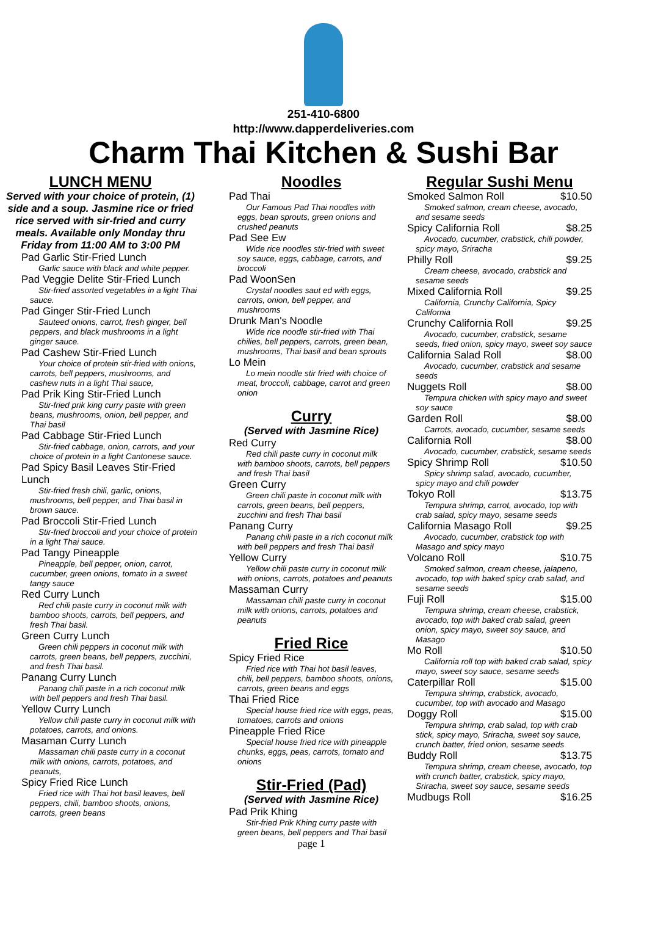251-410-6800
http://www.dapperdeliveries.com
Charm Thai Kitchen & Sushi Bar
LUNCH MENU
Served with your choice of protein, (1) side and a soup. Jasmine rice or fried rice served with sir-fried and curry meals. Available only Monday thru Friday from 11:00 AM to 3:00 PM
Pad Garlic Stir-Fried Lunch
Garlic sauce with black and white pepper.
Pad Veggie Delite Stir-Fried Lunch
Stir-fried assorted vegetables in a light Thai sauce.
Pad Ginger Stir-Fried Lunch
Sauteed onions, carrot, fresh ginger, bell peppers, and black mushrooms in a light ginger sauce.
Pad Cashew Stir-Fried Lunch
Your choice of protein stir-fried with onions, carrots, bell peppers, mushrooms, and cashew nuts in a light Thai sauce,
Pad Prik King Stir-Fried Lunch
Stir-fried prik king curry paste with green beans, mushrooms, onion, bell pepper, and Thai basil
Pad Cabbage Stir-Fried Lunch
Stir-fried cabbage, onion, carrots, and your choice of protein in a light Cantonese sauce.
Pad Spicy Basil Leaves Stir-Fried Lunch
Stir-fried fresh chili, garlic, onions, mushrooms, bell pepper, and Thai basil in brown sauce.
Pad Broccoli Stir-Fried Lunch
Stir-fried broccoli and your choice of protein in a light Thai sauce.
Pad Tangy Pineapple
Pineapple, bell pepper, onion, carrot, cucumber, green onions, tomato in a sweet tangy sauce
Red Curry Lunch
Red chili paste curry in coconut milk with bamboo shoots, carrots, bell peppers, and fresh Thai basil.
Green Curry Lunch
Green chili peppers in coconut milk with carrots, green beans, bell peppers, zucchini, and fresh Thai basil.
Panang Curry Lunch
Panang chili paste in a rich coconut milk with bell peppers and fresh Thai basil.
Yellow Curry Lunch
Yellow chili paste curry in coconut milk with potatoes, carrots, and onions.
Masaman Curry Lunch
Massaman chili paste curry in a coconut milk with onions, carrots, potatoes, and peanuts,
Spicy Fried Rice Lunch
Fried rice with Thai hot basil leaves, bell peppers, chili, bamboo shoots, onions, carrots, green beans
Noodles
Pad Thai
Our Famous Pad Thai noodles with eggs, bean sprouts, green onions and crushed peanuts
Pad See Ew
Wide rice noodles stir-fried with sweet soy sauce, eggs, cabbage, carrots, and broccoli
Pad WoonSen
Crystal noodles saut ed with eggs, carrots, onion, bell pepper, and mushrooms
Drunk Man's Noodle
Wide rice noodle stir-fried with Thai chilies, bell peppers, carrots, green bean, mushrooms, Thai basil and bean sprouts
Lo Mein
Lo mein noodle stir fried with choice of meat, broccoli, cabbage, carrot and green onion
Curry
(Served with Jasmine Rice)
Red Curry
Red chili paste curry in coconut milk with bamboo shoots, carrots, bell peppers and fresh Thai basil
Green Curry
Green chili paste in coconut milk with carrots, green beans, bell peppers, zucchini and fresh Thai basil
Panang Curry
Panang chili paste in a rich coconut milk with bell peppers and fresh Thai basil
Yellow Curry
Yellow chili paste curry in coconut milk with onions, carrots, potatoes and peanuts
Massaman Curry
Massaman chili paste curry in coconut milk with onions, carrots, potatoes and peanuts
Fried Rice
Spicy Fried Rice
Fried rice with Thai hot basil leaves, chili, bell peppers, bamboo shoots, onions, carrots, green beans and eggs
Thai Fried Rice
Special house fried rice with eggs, peas, tomatoes, carrots and onions
Pineapple Fried Rice
Special house fried rice with pineapple chunks, eggs, peas, carrots, tomato and onions
Stir-Fried (Pad)
(Served with Jasmine Rice)
Pad Prik Khing
Stir-fried Prik Khing curry paste with green beans, bell peppers and Thai basil
page 1
Regular Sushi Menu
Smoked Salmon Roll $10.50
Smoked salmon, cream cheese, avocado, and sesame seeds
Spicy California Roll $8.25
Avocado, cucumber, crabstick, chili powder, spicy mayo, Sriracha
Philly Roll $9.25
Cream cheese, avocado, crabstick and sesame seeds
Mixed California Roll $9.25
California, Crunchy California, Spicy California
Crunchy California Roll $9.25
Avocado, cucumber, crabstick, sesame seeds, fried onion, spicy mayo, sweet soy sauce
California Salad Roll $8.00
Avocado, cucumber, crabstick and sesame seeds
Nuggets Roll $8.00
Tempura chicken with spicy mayo and sweet soy sauce
Garden Roll $8.00
Carrots, avocado, cucumber, sesame seeds
California Roll $8.00
Avocado, cucumber, crabstick, sesame seeds
Spicy Shrimp Roll $10.50
Spicy shrimp salad, avocado, cucumber, spicy mayo and chili powder
Tokyo Roll $13.75
Tempura shrimp, carrot, avocado, top with crab salad, spicy mayo, sesame seeds
California Masago Roll $9.25
Avocado, cucumber, crabstick top with Masago and spicy mayo
Volcano Roll $10.75
Smoked salmon, cream cheese, jalapeno, avocado, top with baked spicy crab salad, and sesame seeds
Fuji Roll $15.00
Tempura shrimp, cream cheese, crabstick, avocado, top with baked crab salad, green onion, spicy mayo, sweet soy sauce, and Masago
Mo Roll $10.50
California roll top with baked crab salad, spicy mayo, sweet soy sauce, sesame seeds
Caterpillar Roll $15.00
Tempura shrimp, crabstick, avocado, cucumber, top with avocado and Masago
Doggy Roll $15.00
Tempura shrimp, crab salad, top with crab stick, spicy mayo, Sriracha, sweet soy sauce, crunch batter, fried onion, sesame seeds
Buddy Roll $13.75
Tempura shrimp, cream cheese, avocado, top with crunch batter, crabstick, spicy mayo, Sriracha, sweet soy sauce, sesame seeds
Mudbugs Roll $16.25